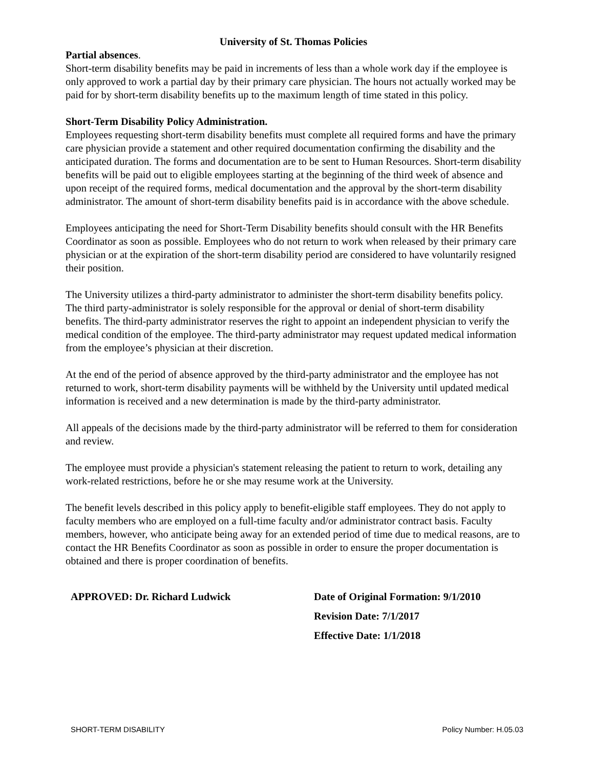University of St. Thomas Policies
Partial absences.
Short-term disability benefits may be paid in increments of less than a whole work day if the employee is only approved to work a partial day by their primary care physician. The hours not actually worked may be paid for by short-term disability benefits up to the maximum length of time stated in this policy.
Short-Term Disability Policy Administration.
Employees requesting short-term disability benefits must complete all required forms and have the primary care physician provide a statement and other required documentation confirming the disability and the anticipated duration. The forms and documentation are to be sent to Human Resources. Short-term disability benefits will be paid out to eligible employees starting at the beginning of the third week of absence and upon receipt of the required forms, medical documentation and the approval by the short-term disability administrator. The amount of short-term disability benefits paid is in accordance with the above schedule.
Employees anticipating the need for Short-Term Disability benefits should consult with the HR Benefits Coordinator as soon as possible. Employees who do not return to work when released by their primary care physician or at the expiration of the short-term disability period are considered to have voluntarily resigned their position.
The University utilizes a third-party administrator to administer the short-term disability benefits policy. The third party-administrator is solely responsible for the approval or denial of short-term disability benefits. The third-party administrator reserves the right to appoint an independent physician to verify the medical condition of the employee. The third-party administrator may request updated medical information from the employee’s physician at their discretion.
At the end of the period of absence approved by the third-party administrator and the employee has not returned to work, short-term disability payments will be withheld by the University until updated medical information is received and a new determination is made by the third-party administrator.
All appeals of the decisions made by the third-party administrator will be referred to them for consideration and review.
The employee must provide a physician's statement releasing the patient to return to work, detailing any work-related restrictions, before he or she may resume work at the University.
The benefit levels described in this policy apply to benefit-eligible staff employees. They do not apply to faculty members who are employed on a full-time faculty and/or administrator contract basis. Faculty members, however, who anticipate being away for an extended period of time due to medical reasons, are to contact the HR Benefits Coordinator as soon as possible in order to ensure the proper documentation is obtained and there is proper coordination of benefits.
APPROVED: Dr. Richard Ludwick Date of Original Formation: 9/1/2010
Revision Date: 7/1/2017
Effective Date: 1/1/2018
SHORT-TERM DISABILITY Policy Number: H.05.03